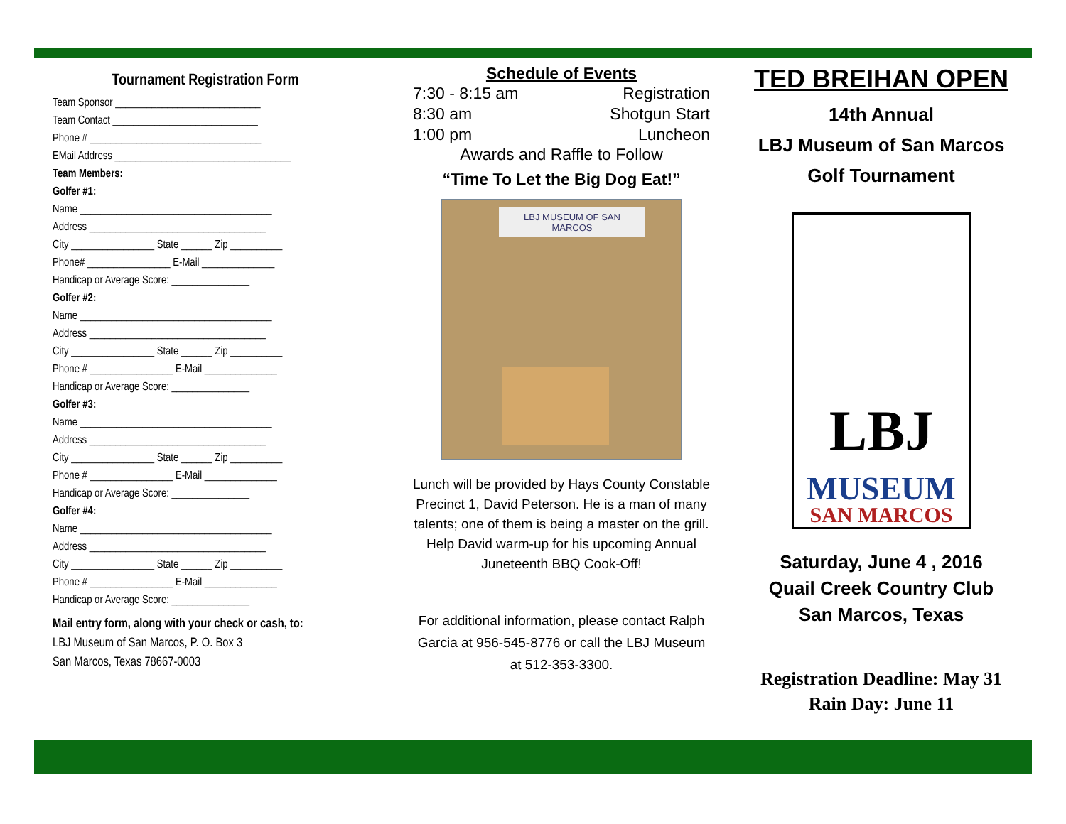Tournament Registration Form
Team Sponsor ____________________________
Team Contact ____________________________
Phone # _________________________________
EMail Address __________________________________
Team Members:
Golfer #1:
Name _____________________________________
Address __________________________________
City ________________ State ______ Zip __________
Phone# ________________ E-Mail ______________
Handicap or Average Score: _______________
Golfer #2:
Name _____________________________________
Address __________________________________
City ________________ State ______ Zip __________
Phone # ________________ E-Mail ______________
Handicap or Average Score: _______________
Golfer #3:
Name _____________________________________
Address __________________________________
City ________________ State ______ Zip __________
Phone # ________________ E-Mail ______________
Handicap or Average Score: _______________
Golfer #4:
Name _____________________________________
Address __________________________________
City ________________ State ______ Zip __________
Phone # ________________ E-Mail ______________
Handicap or Average Score: _______________
Mail entry form, along with your check or cash, to:
LBJ Museum of San Marcos, P. O. Box 3
San Marcos, Texas 78667-0003
Schedule of Events
| 7:30 - 8:15 am | Registration |
| 8:30 am | Shotgun Start |
| 1:00 pm | Luncheon |
Awards and Raffle to Follow
“Time To Let the Big Dog Eat!”
LBJ MUSEUM OF SAN MARCOS
Lunch will be provided by Hays County Constable Precinct 1, David Peterson. He is a man of many talents; one of them is being a master on the grill. Help David warm-up for his upcoming Annual Juneteenth BBQ Cook-Off!
For additional information, please contact Ralph Garcia at 956-545-8776 or call the LBJ Museum at 512-353-3300.
TED BREIHAN OPEN
14th Annual
LBJ Museum of San Marcos
Golf Tournament
LBJ
MUSEUM
SAN MARCOS
Saturday, June 4 , 2016
Quail Creek Country Club
San Marcos, Texas
Registration Deadline: May 31
Rain Day: June 11